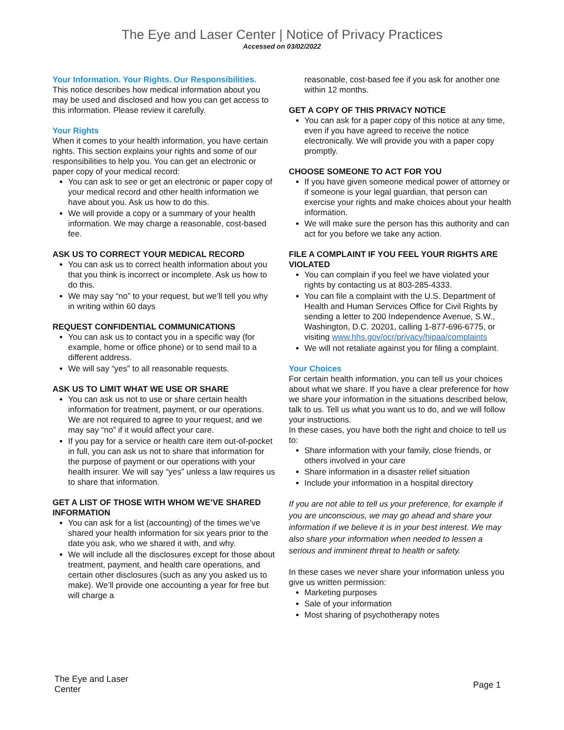The Eye and Laser Center | Notice of Privacy Practices
Accessed on 03/02/2022
Your Information. Your Rights. Our Responsibilities.
This notice describes how medical information about you may be used and disclosed and how you can get access to this information. Please review it carefully.
Your Rights
When it comes to your health information, you have certain rights. This section explains your rights and some of our responsibilities to help you. You can get an electronic or paper copy of your medical record:
You can ask to see or get an electronic or paper copy of your medical record and other health information we have about you. Ask us how to do this.
We will provide a copy or a summary of your health information. We may charge a reasonable, cost-based fee.
ASK US TO CORRECT YOUR MEDICAL RECORD
You can ask us to correct health information about you that you think is incorrect or incomplete. Ask us how to do this.
We may say “no” to your request, but we’ll tell you why in writing within 60 days
REQUEST CONFIDENTIAL COMMUNICATIONS
You can ask us to contact you in a specific way (for example, home or office phone) or to send mail to a different address.
We will say “yes” to all reasonable requests.
ASK US TO LIMIT WHAT WE USE OR SHARE
You can ask us not to use or share certain health information for treatment, payment, or our operations. We are not required to agree to your request, and we may say “no” if it would affect your care.
If you pay for a service or health care item out-of-pocket in full, you can ask us not to share that information for the purpose of payment or our operations with your health insurer. We will say “yes” unless a law requires us to share that information.
GET A LIST OF THOSE WITH WHOM WE’VE SHARED INFORMATION
You can ask for a list (accounting) of the times we’ve shared your health information for six years prior to the date you ask, who we shared it with, and why.
We will include all the disclosures except for those about treatment, payment, and health care operations, and certain other disclosures (such as any you asked us to make). We’ll provide one accounting a year for free but will charge a
reasonable, cost-based fee if you ask for another one within 12 months.
GET A COPY OF THIS PRIVACY NOTICE
You can ask for a paper copy of this notice at any time, even if you have agreed to receive the notice electronically. We will provide you with a paper copy promptly.
CHOOSE SOMEONE TO ACT FOR YOU
If you have given someone medical power of attorney or if someone is your legal guardian, that person can exercise your rights and make choices about your health information.
We will make sure the person has this authority and can act for you before we take any action.
FILE A COMPLAINT IF YOU FEEL YOUR RIGHTS ARE VIOLATED
You can complain if you feel we have violated your rights by contacting us at 803-285-4333.
You can file a complaint with the U.S. Department of Health and Human Services Office for Civil Rights by sending a letter to 200 Independence Avenue, S.W., Washington, D.C. 20201, calling 1-877-696-6775, or visiting www.hhs.gov/ocr/privacy/hipaa/complaints
We will not retaliate against you for filing a complaint.
Your Choices
For certain health information, you can tell us your choices about what we share. If you have a clear preference for how we share your information in the situations described below, talk to us. Tell us what you want us to do, and we will follow your instructions.
In these cases, you have both the right and choice to tell us to:
Share information with your family, close friends, or others involved in your care
Share information in a disaster relief situation
Include your information in a hospital directory
If you are not able to tell us your preference, for example if you are unconscious, we may go ahead and share your information if we believe it is in your best interest. We may also share your information when needed to lessen a serious and imminent threat to health or safety.
In these cases we never share your information unless you give us written permission:
Marketing purposes
Sale of your information
Most sharing of psychotherapy notes
The Eye and Laser
Center
Page 1